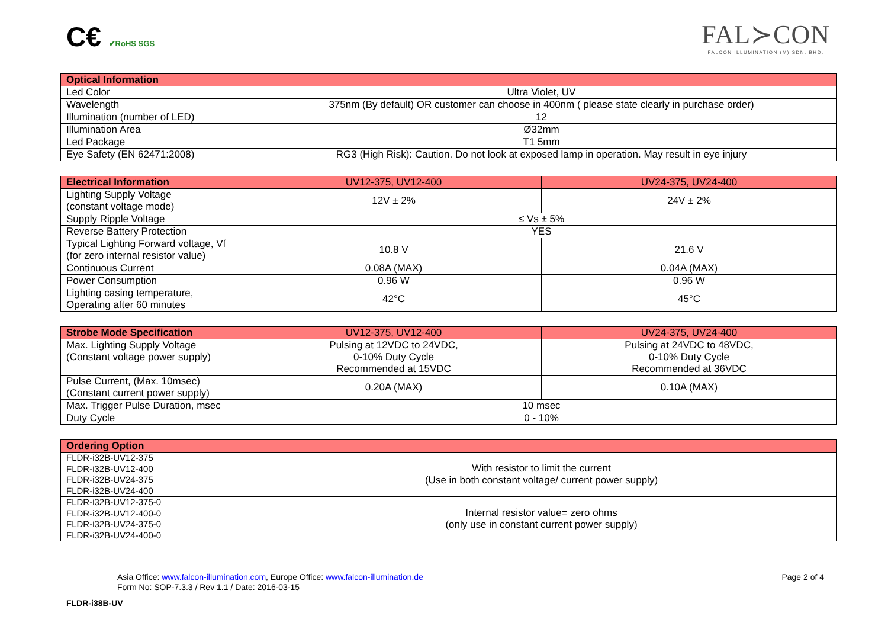C€ ✔RoHS SGS
FAL≻CON
FALCON ILLUMINATION (M) SDN. BHD.
| Optical Information | |
| --- | --- |
| Led Color | Ultra Violet, UV |
| Wavelength | 375nm (By default) OR customer can choose in 400nm ( please state clearly in purchase order) |
| Illumination (number of LED) | 12 |
| Illumination Area | Ø32mm |
| Led Package | T1 5mm |
| Eye Safety (EN 62471:2008) | RG3 (High Risk): Caution. Do not look at exposed lamp in operation. May result in eye injury |
| Electrical Information | UV12-375, UV12-400 | UV24-375, UV24-400 |
| --- | --- | --- |
| Lighting Supply Voltage (constant voltage mode) | 12V ± 2% | 24V ± 2% |
| Supply Ripple Voltage | ≤ Vs ± 5% | |
| Reverse Battery Protection | YES | |
| Typical Lighting Forward voltage, Vf (for zero internal resistor value) | 10.8 V | 21.6 V |
| Continuous Current | 0.08A (MAX) | 0.04A (MAX) |
| Power Consumption | 0.96 W | 0.96 W |
| Lighting casing temperature, Operating after 60 minutes | 42°C | 45°C |
| Strobe Mode Specification | UV12-375, UV12-400 | UV24-375, UV24-400 |
| --- | --- | --- |
| Max. Lighting Supply Voltage (Constant voltage power supply) | Pulsing at 12VDC to 24VDC, 0-10% Duty Cycle Recommended at 15VDC | Pulsing at 24VDC to 48VDC, 0-10% Duty Cycle Recommended at 36VDC |
| Pulse Current, (Max. 10msec) (Constant current power supply) | 0.20A (MAX) | 0.10A (MAX) |
| Max. Trigger Pulse Duration, msec | 10 msec | |
| Duty Cycle | 0 - 10% | |
| Ordering Option | |
| --- | --- |
| FLDR-i32B-UV12-375 FLDR-i32B-UV12-400 FLDR-i32B-UV24-375 FLDR-i32B-UV24-400 | With resistor to limit the current (Use in both constant voltage/ current power supply) |
| FLDR-i32B-UV12-375-0 FLDR-i32B-UV12-400-0 FLDR-i32B-UV24-375-0 FLDR-i32B-UV24-400-0 | Internal resistor value= zero ohms (only use in constant current power supply) |
Asia Office: www.falcon-illumination.com, Europe Office: www.falcon-illumination.de
Form No: SOP-7.3.3 / Rev 1.1 / Date: 2016-03-15
Page 2 of 4
FLDR-i38B-UV